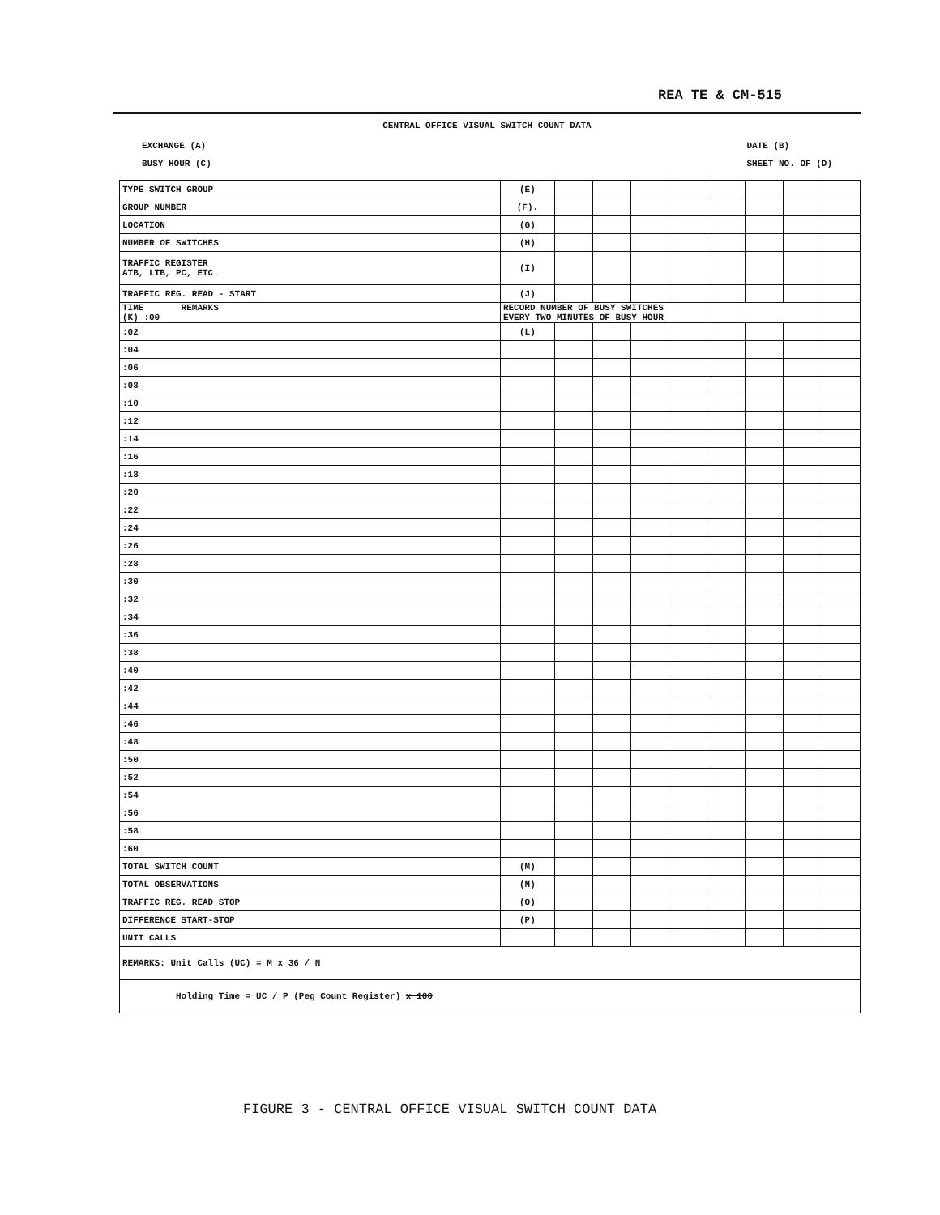REA TE & CM-515
CENTRAL OFFICE VISUAL SWITCH COUNT DATA
EXCHANGE (A)
BUSY HOUR (C)
DATE (B)
SHEET NO. OF (D)
| TYPE SWITCH GROUP | (E) | | | | | | | | |
| GROUP NUMBER | (F). | | | | | | | | |
| LOCATION | (G) | | | | | | | | |
| NUMBER OF SWITCHES | (H) | | | | | | | | |
| TRAFFIC REGISTER ATB, LTB, PC, ETC. | (I) | | | | | | | | |
| TRAFFIC REG. READ - START | (J) | | | | | | | | |
| TIME REMARKS (K) :00 | RECORD NUMBER OF BUSY SWITCHES EVERY TWO MINUTES OF BUSY HOUR | | | | | | | | |
| :02 | (L) | | | | | | | | |
| :04 | | | | | | | | | |
| :06 | | | | | | | | | |
| :08 | | | | | | | | | |
| :10 | | | | | | | | | |
| :12 | | | | | | | | | |
| :14 | | | | | | | | | |
| :16 | | | | | | | | | |
| :18 | | | | | | | | | |
| :20 | | | | | | | | | |
| :22 | | | | | | | | | |
| :24 | | | | | | | | | |
| :26 | | | | | | | | | |
| :28 | | | | | | | | | |
| :30 | | | | | | | | | |
| :32 | | | | | | | | | |
| :34 | | | | | | | | | |
| :36 | | | | | | | | | |
| :38 | | | | | | | | | |
| :40 | | | | | | | | | |
| :42 | | | | | | | | | |
| :44 | | | | | | | | | |
| :46 | | | | | | | | | |
| :48 | | | | | | | | | |
| :50 | | | | | | | | | |
| :52 | | | | | | | | | |
| :54 | | | | | | | | | |
| :56 | | | | | | | | | |
| :58 | | | | | | | | | |
| :60 | | | | | | | | | |
| TOTAL SWITCH COUNT | (M) | | | | | | | | |
| TOTAL OBSERVATIONS | (N) | | | | | | | | |
| TRAFFIC REG. READ STOP | (O) | | | | | | | | |
| DIFFERENCE START-STOP | (P) | | | | | | | | |
| UNIT CALLS | | | | | | | | | |
| REMARKS: Unit Calls (UC) = M x 36 / N | | | | | | | | | |
| Holding Time = UC / P (Peg Count Register) x 100 | | | | | | | | | |
FIGURE 3 - CENTRAL OFFICE VISUAL SWITCH COUNT DATA